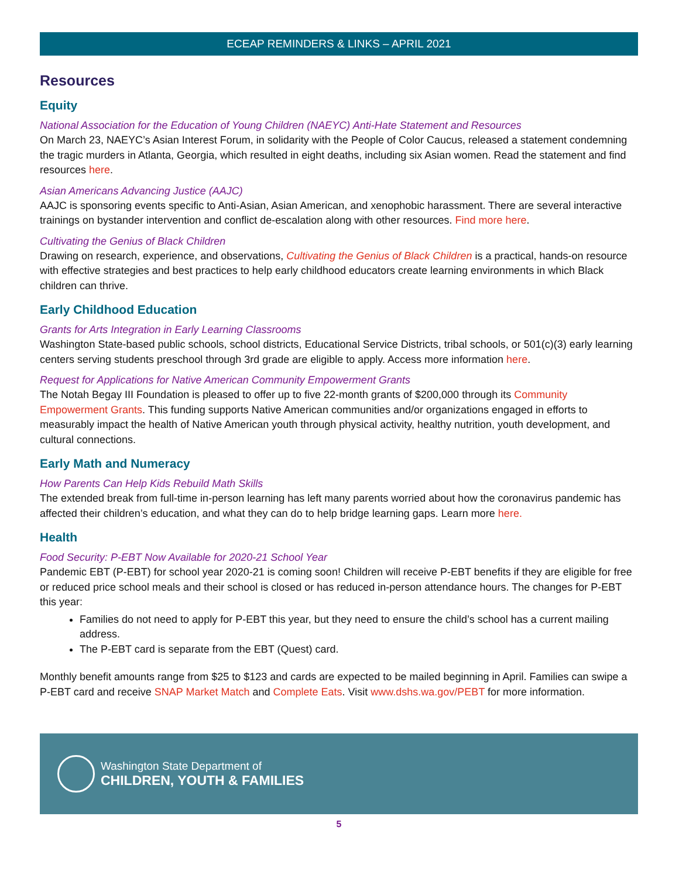ECEAP REMINDERS & LINKS – APRIL 2021
Resources
Equity
National Association for the Education of Young Children (NAEYC) Anti-Hate Statement and Resources
On March 23, NAEYC’s Asian Interest Forum, in solidarity with the People of Color Caucus, released a statement condemning the tragic murders in Atlanta, Georgia, which resulted in eight deaths, including six Asian women. Read the statement and find resources here.
Asian Americans Advancing Justice (AAJC)
AAJC is sponsoring events specific to Anti-Asian, Asian American, and xenophobic harassment. There are several interactive trainings on bystander intervention and conflict de-escalation along with other resources. Find more here.
Cultivating the Genius of Black Children
Drawing on research, experience, and observations, Cultivating the Genius of Black Children is a practical, hands-on resource with effective strategies and best practices to help early childhood educators create learning environments in which Black children can thrive.
Early Childhood Education
Grants for Arts Integration in Early Learning Classrooms
Washington State-based public schools, school districts, Educational Service Districts, tribal schools, or 501(c)(3) early learning centers serving students preschool through 3rd grade are eligible to apply. Access more information here.
Request for Applications for Native American Community Empowerment Grants
The Notah Begay III Foundation is pleased to offer up to five 22-month grants of $200,000 through its Community Empowerment Grants. This funding supports Native American communities and/or organizations engaged in efforts to measurably impact the health of Native American youth through physical activity, healthy nutrition, youth development, and cultural connections.
Early Math and Numeracy
How Parents Can Help Kids Rebuild Math Skills
The extended break from full-time in-person learning has left many parents worried about how the coronavirus pandemic has affected their children’s education, and what they can do to help bridge learning gaps. Learn more here.
Health
Food Security: P-EBT Now Available for 2020-21 School Year
Pandemic EBT (P-EBT) for school year 2020-21 is coming soon! Children will receive P-EBT benefits if they are eligible for free or reduced price school meals and their school is closed or has reduced in-person attendance hours. The changes for P-EBT this year:
Families do not need to apply for P-EBT this year, but they need to ensure the child’s school has a current mailing address.
The P-EBT card is separate from the EBT (Quest) card.
Monthly benefit amounts range from $25 to $123 and cards are expected to be mailed beginning in April. Families can swipe a P-EBT card and receive SNAP Market Match and Complete Eats. Visit www.dshs.wa.gov/PEBT for more information.
Washington State Department of
CHILDREN, YOUTH & FAMILIES
5